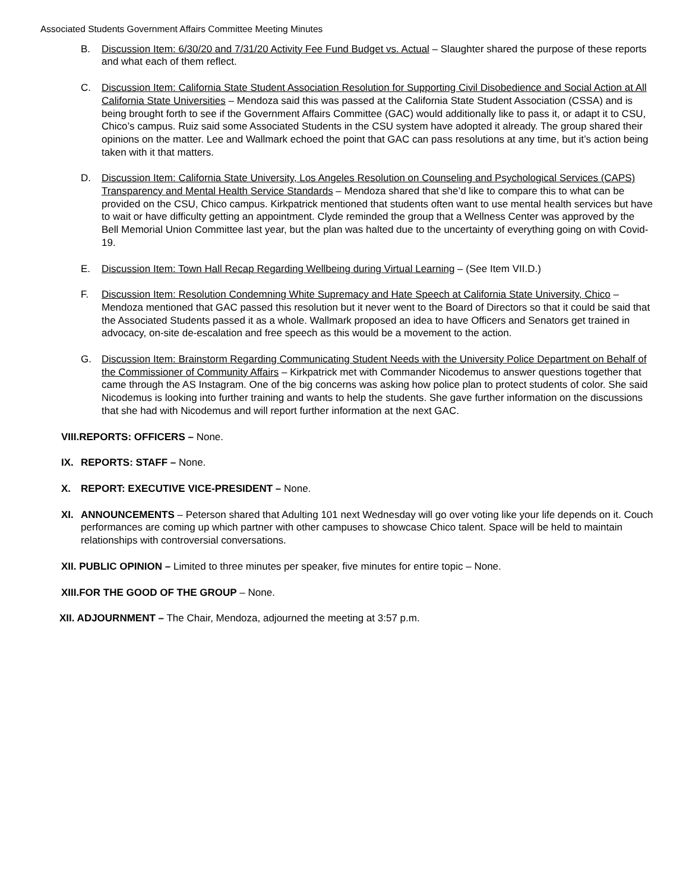Associated Students Government Affairs Committee Meeting Minutes
B. Discussion Item: 6/30/20 and 7/31/20 Activity Fee Fund Budget vs. Actual – Slaughter shared the purpose of these reports and what each of them reflect.
C. Discussion Item: California State Student Association Resolution for Supporting Civil Disobedience and Social Action at All California State Universities – Mendoza said this was passed at the California State Student Association (CSSA) and is being brought forth to see if the Government Affairs Committee (GAC) would additionally like to pass it, or adapt it to CSU, Chico’s campus. Ruiz said some Associated Students in the CSU system have adopted it already. The group shared their opinions on the matter. Lee and Wallmark echoed the point that GAC can pass resolutions at any time, but it’s action being taken with it that matters.
D. Discussion Item: California State University, Los Angeles Resolution on Counseling and Psychological Services (CAPS) Transparency and Mental Health Service Standards – Mendoza shared that she’d like to compare this to what can be provided on the CSU, Chico campus. Kirkpatrick mentioned that students often want to use mental health services but have to wait or have difficulty getting an appointment. Clyde reminded the group that a Wellness Center was approved by the Bell Memorial Union Committee last year, but the plan was halted due to the uncertainty of everything going on with Covid-19.
E. Discussion Item: Town Hall Recap Regarding Wellbeing during Virtual Learning – (See Item VII.D.)
F. Discussion Item: Resolution Condemning White Supremacy and Hate Speech at California State University, Chico – Mendoza mentioned that GAC passed this resolution but it never went to the Board of Directors so that it could be said that the Associated Students passed it as a whole. Wallmark proposed an idea to have Officers and Senators get trained in advocacy, on-site de-escalation and free speech as this would be a movement to the action.
G. Discussion Item: Brainstorm Regarding Communicating Student Needs with the University Police Department on Behalf of the Commissioner of Community Affairs – Kirkpatrick met with Commander Nicodemus to answer questions together that came through the AS Instagram. One of the big concerns was asking how police plan to protect students of color. She said Nicodemus is looking into further training and wants to help the students. She gave further information on the discussions that she had with Nicodemus and will report further information at the next GAC.
VIII.REPORTS: OFFICERS – None.
IX. REPORTS: STAFF – None.
X. REPORT: EXECUTIVE VICE-PRESIDENT – None.
XI. ANNOUNCEMENTS – Peterson shared that Adulting 101 next Wednesday will go over voting like your life depends on it. Couch performances are coming up which partner with other campuses to showcase Chico talent. Space will be held to maintain relationships with controversial conversations.
XII. PUBLIC OPINION – Limited to three minutes per speaker, five minutes for entire topic – None.
XIII.FOR THE GOOD OF THE GROUP – None.
XII. ADJOURNMENT – The Chair, Mendoza, adjourned the meeting at 3:57 p.m.